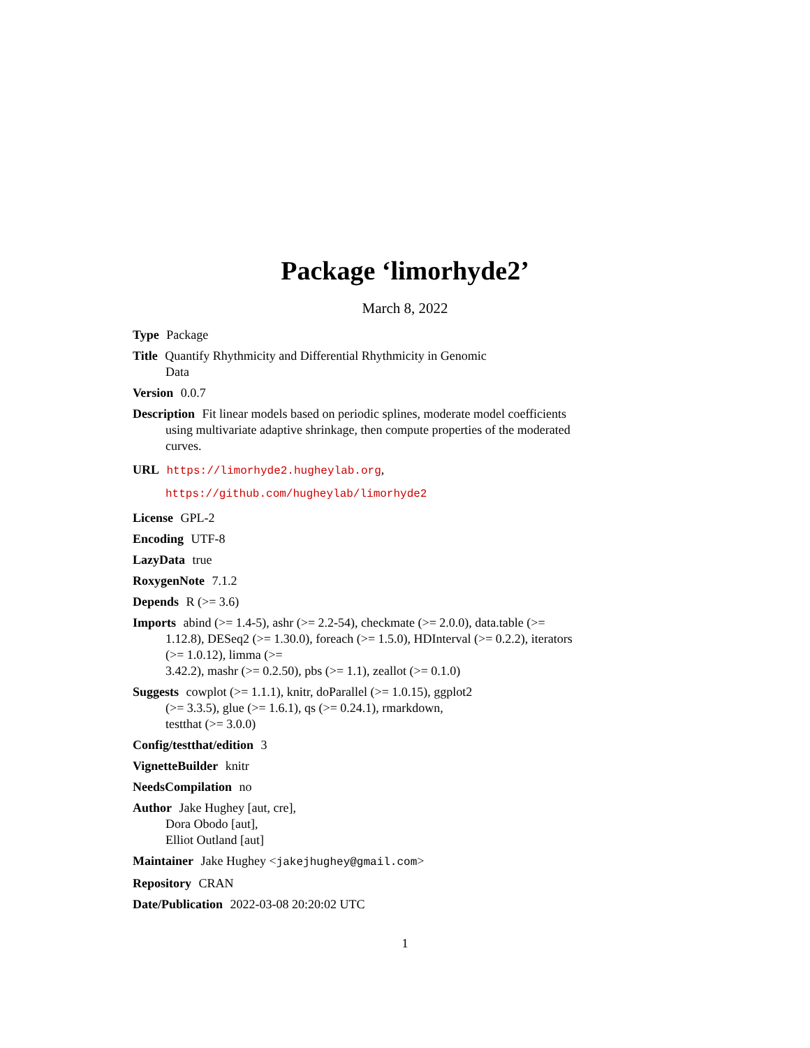Package ‘limorhyde2’
March 8, 2022
Type Package
Title Quantify Rhythmicity and Differential Rhythmicity in Genomic
Data
Version 0.0.7
Description Fit linear models based on periodic splines, moderate model coefficients using multivariate adaptive shrinkage, then compute properties of the moderated curves.
URL https://limorhyde2.hugheylab.org,
https://github.com/hugheylab/limorhyde2
License GPL-2
Encoding UTF-8
LazyData true
RoxygenNote 7.1.2
Depends R (>= 3.6)
Imports abind (>= 1.4-5), ashr (>= 2.2-54), checkmate (>= 2.0.0), data.table (>= 1.12.8), DESeq2 (>= 1.30.0), foreach (>= 1.5.0), HDInterval (>= 0.2.2), iterators (>= 1.0.12), limma (>=
3.42.2), mashr (>= 0.2.50), pbs (>= 1.1), zeallot (>= 0.1.0)
Suggests cowplot (>= 1.1.1), knitr, doParallel (>= 1.0.15), ggplot2
(>= 3.3.5), glue (>= 1.6.1), qs (>= 0.24.1), rmarkdown,
testthat (>= 3.0.0)
Config/testthat/edition 3
VignetteBuilder knitr
NeedsCompilation no
Author Jake Hughey [aut, cre],
Dora Obodo [aut],
Elliot Outland [aut]
Maintainer Jake Hughey <jakejhughey@gmail.com>
Repository CRAN
Date/Publication 2022-03-08 20:20:02 UTC
1